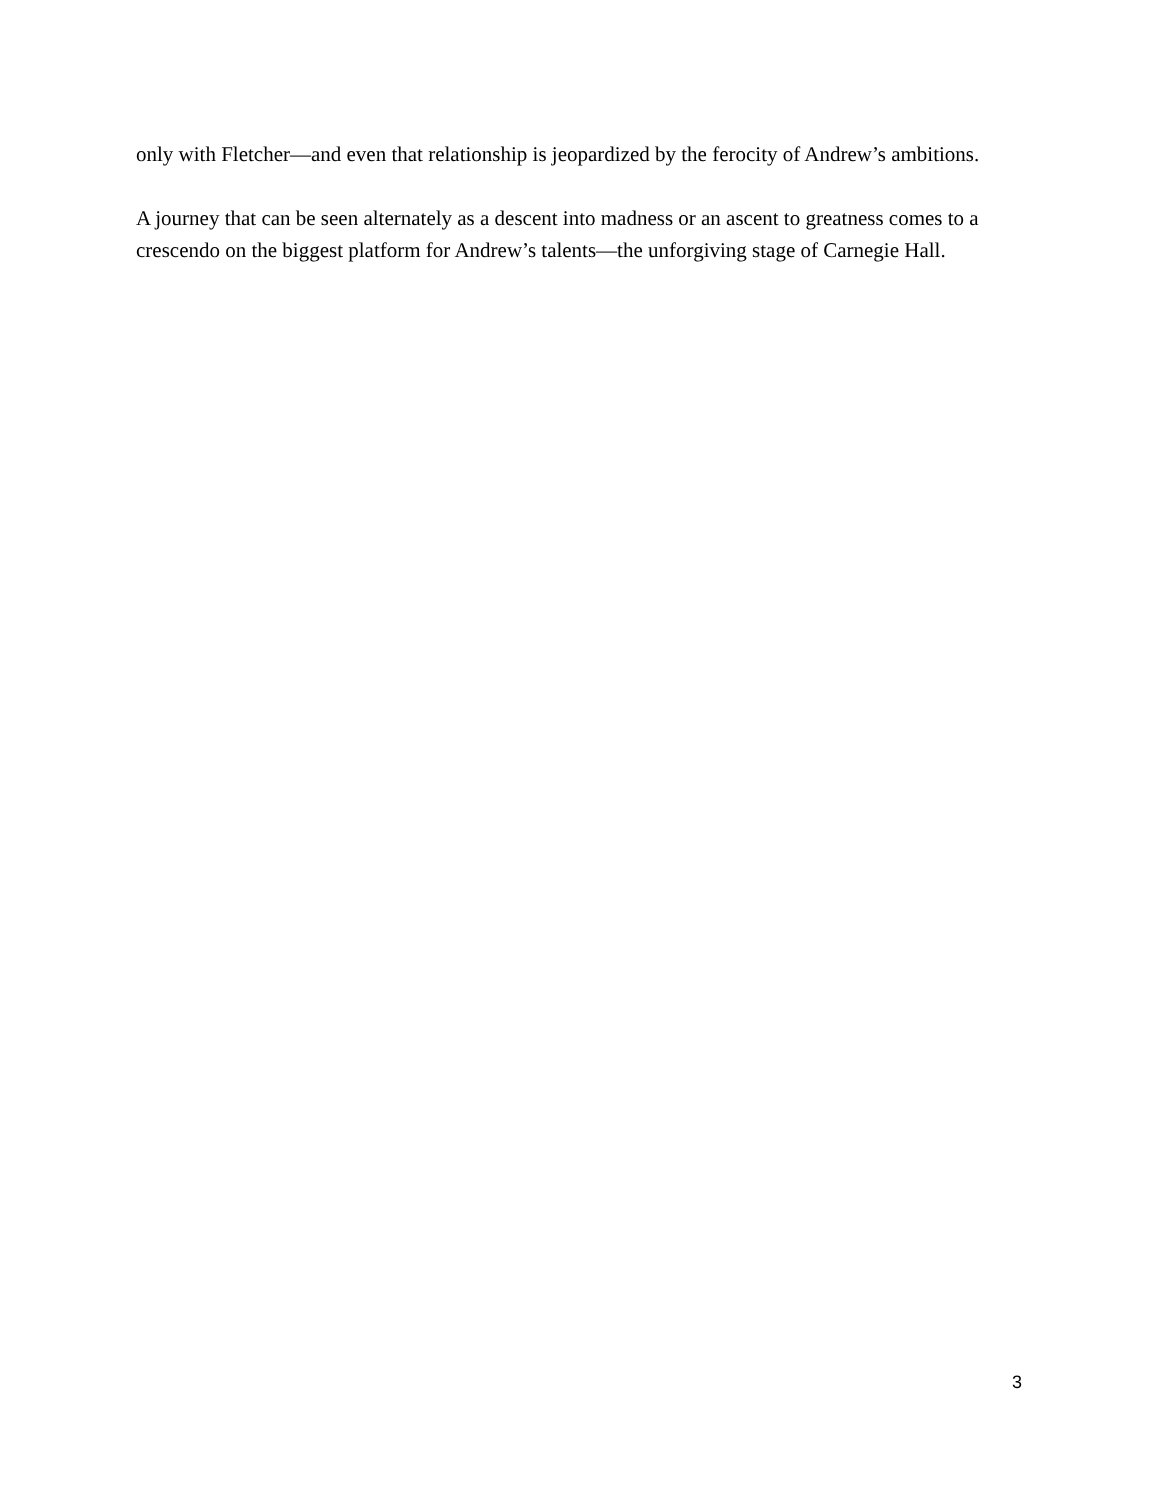only with Fletcher—and even that relationship is jeopardized by the ferocity of Andrew’s ambitions.
A journey that can be seen alternately as a descent into madness or an ascent to greatness comes to a crescendo on the biggest platform for Andrew’s talents—the unforgiving stage of Carnegie Hall.
3